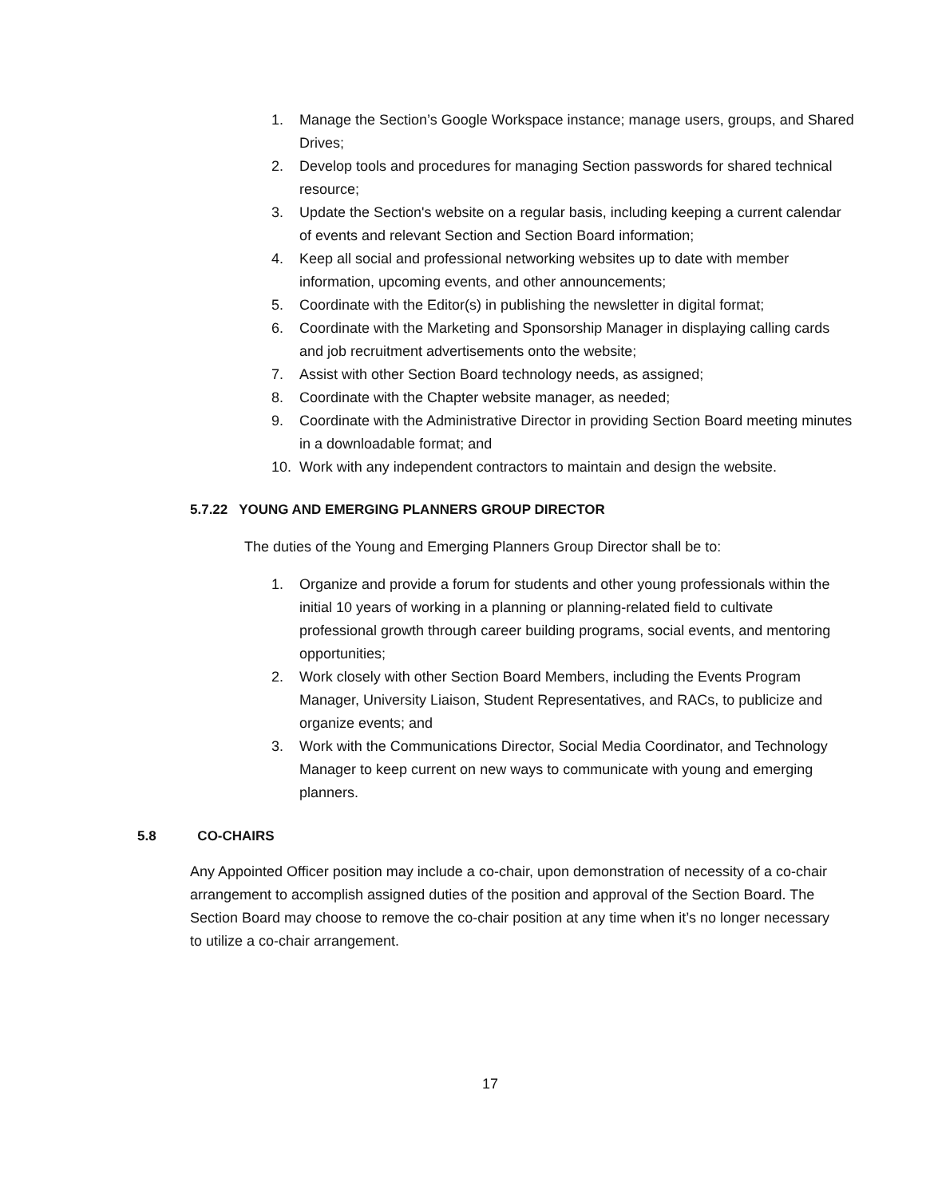1. Manage the Section’s Google Workspace instance; manage users, groups, and Shared Drives;
2. Develop tools and procedures for managing Section passwords for shared technical resource;
3. Update the Section's website on a regular basis, including keeping a current calendar of events and relevant Section and Section Board information;
4. Keep all social and professional networking websites up to date with member information, upcoming events, and other announcements;
5. Coordinate with the Editor(s) in publishing the newsletter in digital format;
6. Coordinate with the Marketing and Sponsorship Manager in displaying calling cards and job recruitment advertisements onto the website;
7. Assist with other Section Board technology needs, as assigned;
8. Coordinate with the Chapter website manager, as needed;
9. Coordinate with the Administrative Director in providing Section Board meeting minutes in a downloadable format; and
10. Work with any independent contractors to maintain and design the website.
5.7.22 YOUNG AND EMERGING PLANNERS GROUP DIRECTOR
The duties of the Young and Emerging Planners Group Director shall be to:
1. Organize and provide a forum for students and other young professionals within the initial 10 years of working in a planning or planning-related field to cultivate professional growth through career building programs, social events, and mentoring opportunities;
2. Work closely with other Section Board Members, including the Events Program Manager, University Liaison, Student Representatives, and RACs, to publicize and organize events; and
3. Work with the Communications Director, Social Media Coordinator, and Technology Manager to keep current on new ways to communicate with young and emerging planners.
5.8 CO-CHAIRS
Any Appointed Officer position may include a co-chair, upon demonstration of necessity of a co-chair arrangement to accomplish assigned duties of the position and approval of the Section Board. The Section Board may choose to remove the co-chair position at any time when it’s no longer necessary to utilize a co-chair arrangement.
17